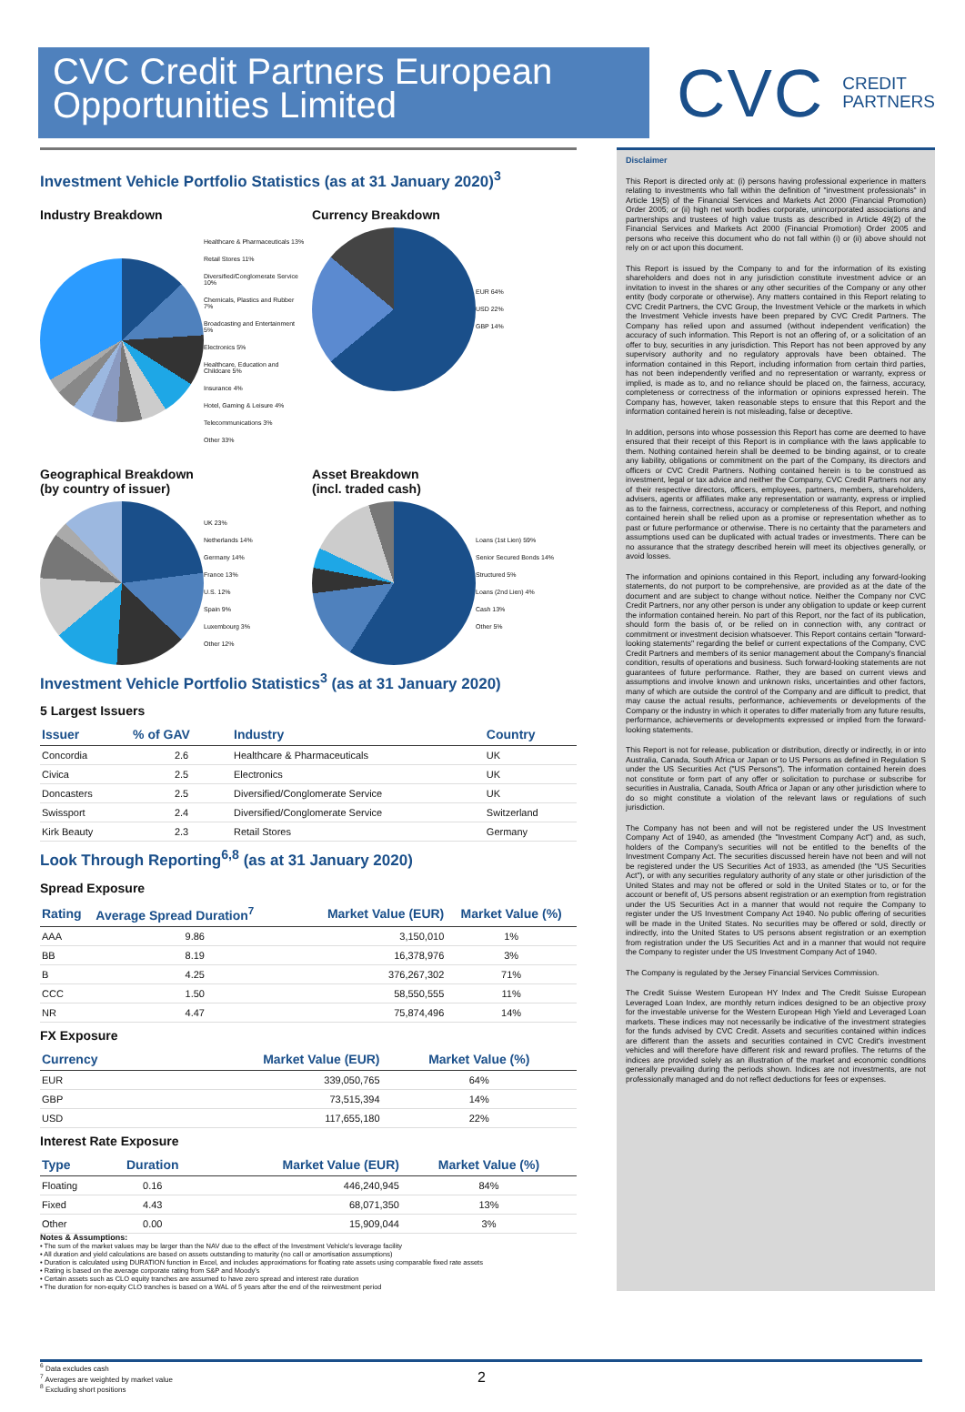CVC Credit Partners European Opportunities Limited
CVC CREDIT
PARTNERS
Investment Vehicle Portfolio Statistics (as at 31 January 2020)<sup>3</sup>
Industry Breakdown
Healthcare & Pharmaceuticals 13%
Retail Stores 11%
Diversified/Conglomerate Service 10%
Chemicals, Plastics and Rubber 7%
Broadcasting and Entertainment 5%
Electronics 5%
Healthcare, Education and Childcare 5%
Insurance 4%
Hotel, Gaming & Leisure 4%
Telecommunications 3%
Other 33%
Currency Breakdown
EUR 64%
USD 22%
GBP 14%
Geographical Breakdown
(by country of issuer)
UK 23%
Netherlands 14%
Germany 14%
France 13%
U.S. 12%
Spain 9%
Luxembourg 3%
Other 12%
Asset Breakdown
(incl. traded cash)
Loans (1st Lien) 59%
Senior Secured Bonds 14%
Structured 5%
Loans (2nd Lien) 4%
Cash 13%
Other 5%
Investment Vehicle Portfolio Statistics<sup>3</sup> (as at 31 January 2020)
5 Largest Issuers
| Issuer | % of GAV | Industry | Country |
| --- | --- | --- | --- |
| Concordia | 2.6 | Healthcare & Pharmaceuticals | UK |
| Civica | 2.5 | Electronics | UK |
| Doncasters | 2.5 | Diversified/Conglomerate Service | UK |
| Swissport | 2.4 | Diversified/Conglomerate Service | Switzerland |
| Kirk Beauty | 2.3 | Retail Stores | Germany |
Look Through Reporting<sup>6,8</sup> (as at 31 January 2020)
Spread Exposure
| Rating | Average Spread Duration<sup>7</sup> | Market Value (EUR) | Market Value (%) |
| --- | --- | --- | --- |
| AAA | 9.86 | 3,150,010 | 1% |
| BB | 8.19 | 16,378,976 | 3% |
| B | 4.25 | 376,267,302 | 71% |
| CCC | 1.50 | 58,550,555 | 11% |
| NR | 4.47 | 75,874,496 | 14% |
FX Exposure
| Currency | | Market Value (EUR) | Market Value (%) |
| --- | --- | --- | --- |
| EUR | | 339,050,765 | 64% |
| GBP | | 73,515,394 | 14% |
| USD | | 117,655,180 | 22% |
Interest Rate Exposure
| Type | Duration | Market Value (EUR) | Market Value (%) |
| --- | --- | --- | --- |
| Floating | 0.16 | 446,240,945 | 84% |
| Fixed | 4.43 | 68,071,350 | 13% |
| Other | 0.00 | 15,909,044 | 3% |
Notes & Assumptions:
• The sum of the market values may be larger than the NAV due to the effect of the Investment Vehicle's leverage facility
• All duration and yield calculations are based on assets outstanding to maturity (no call or amortisation assumptions)
• Duration is calculated using DURATION function in Excel, and includes approximations for floating rate assets using comparable fixed rate assets
• Rating is based on the average corporate rating from S&P and Moody's
• Certain assets such as CLO equity tranches are assumed to have zero spread and interest rate duration
• The duration for non-equity CLO tranches is based on a WAL of 5 years after the end of the reinvestment period
Disclaimer
This Report is directed only at: (i) persons having professional experience in matters relating to investments who fall within the definition of "investment professionals" in Article 19(5) of the Financial Services and Markets Act 2000 (Financial Promotion) Order 2005; or (ii) high net worth bodies corporate, unincorporated associations and partnerships and trustees of high value trusts as described in Article 49(2) of the Financial Services and Markets Act 2000 (Financial Promotion) Order 2005 and persons who receive this document who do not fall within (i) or (ii) above should not rely on or act upon this document.
This Report is issued by the Company to and for the information of its existing shareholders and does not in any jurisdiction constitute investment advice or an invitation to invest in the shares or any other securities of the Company or any other entity (body corporate or otherwise). Any matters contained in this Report relating to CVC Credit Partners, the CVC Group, the Investment Vehicle or the markets in which the Investment Vehicle invests have been prepared by CVC Credit Partners. The Company has relied upon and assumed (without independent verification) the accuracy of such information. This Report is not an offering of, or a solicitation of an offer to buy, securities in any jurisdiction. This Report has not been approved by any supervisory authority and no regulatory approvals have been obtained. The information contained in this Report, including information from certain third parties, has not been independently verified and no representation or warranty, express or implied, is made as to, and no reliance should be placed on, the fairness, accuracy, completeness or correctness of the information or opinions expressed herein. The Company has, however, taken reasonable steps to ensure that this Report and the information contained herein is not misleading, false or deceptive.
In addition, persons into whose possession this Report has come are deemed to have ensured that their receipt of this Report is in compliance with the laws applicable to them. Nothing contained herein shall be deemed to be binding against, or to create any liability, obligations or commitment on the part of the Company, its directors and officers or CVC Credit Partners. Nothing contained herein is to be construed as investment, legal or tax advice and neither the Company, CVC Credit Partners nor any of their respective directors, officers, employees, partners, members, shareholders, advisers, agents or affiliates make any representation or warranty, express or implied as to the fairness, correctness, accuracy or completeness of this Report, and nothing contained herein shall be relied upon as a promise or representation whether as to past or future performance or otherwise. There is no certainty that the parameters and assumptions used can be duplicated with actual trades or investments. There can be no assurance that the strategy described herein will meet its objectives generally, or avoid losses.
The information and opinions contained in this Report, including any forward-looking statements, do not purport to be comprehensive, are provided as at the date of the document and are subject to change without notice. Neither the Company nor CVC Credit Partners, nor any other person is under any obligation to update or keep current the information contained herein. No part of this Report, nor the fact of its publication, should form the basis of, or be relied on in connection with, any contract or commitment or investment decision whatsoever. This Report contains certain "forward-looking statements" regarding the belief or current expectations of the Company, CVC Credit Partners and members of its senior management about the Company's financial condition, results of operations and business. Such forward-looking statements are not guarantees of future performance. Rather, they are based on current views and assumptions and involve known and unknown risks, uncertainties and other factors, many of which are outside the control of the Company and are difficult to predict, that may cause the actual results, performance, achievements or developments of the Company or the industry in which it operates to differ materially from any future results, performance, achievements or developments expressed or implied from the forward-looking statements.
This Report is not for release, publication or distribution, directly or indirectly, in or into Australia, Canada, South Africa or Japan or to US Persons as defined in Regulation S under the US Securities Act ("US Persons"). The information contained herein does not constitute or form part of any offer or solicitation to purchase or subscribe for securities in Australia, Canada, South Africa or Japan or any other jurisdiction where to do so might constitute a violation of the relevant laws or regulations of such jurisdiction.
The Company has not been and will not be registered under the US Investment Company Act of 1940, as amended (the "Investment Company Act") and, as such, holders of the Company's securities will not be entitled to the benefits of the Investment Company Act. The securities discussed herein have not been and will not be registered under the US Securities Act of 1933, as amended (the "US Securities Act"), or with any securities regulatory authority of any state or other jurisdiction of the United States and may not be offered or sold in the United States or to, or for the account or benefit of, US persons absent registration or an exemption from registration under the US Securities Act in a manner that would not require the Company to register under the US Investment Company Act 1940. No public offering of securities will be made in the United States. No securities may be offered or sold, directly or indirectly, into the United States to US persons absent registration or an exemption from registration under the US Securities Act and in a manner that would not require the Company to register under the US Investment Company Act of 1940.
The Company is regulated by the Jersey Financial Services Commission.
The Credit Suisse Western European HY Index and The Credit Suisse European Leveraged Loan Index, are monthly return indices designed to be an objective proxy for the investable universe for the Western European High Yield and Leveraged Loan markets. These indices may not necessarily be indicative of the investment strategies for the funds advised by CVC Credit. Assets and securities contained within indices are different than the assets and securities contained in CVC Credit's investment vehicles and will therefore have different risk and reward profiles. The returns of the indices are provided solely as an illustration of the market and economic conditions generally prevailing during the periods shown. Indices are not investments, are not professionally managed and do not reflect deductions for fees or expenses.
<sup>6</sup> Data excludes cash
<sup>7</sup> Averages are weighted by market value
<sup>8</sup> Excluding short positions
2